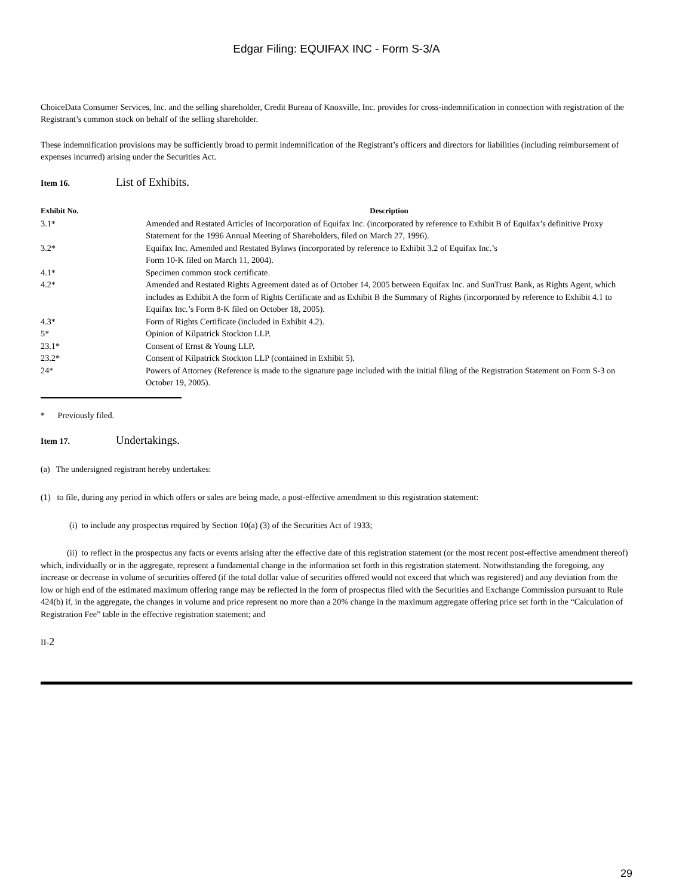Edgar Filing: EQUIFAX INC - Form S-3/A
ChoiceData Consumer Services, Inc. and the selling shareholder, Credit Bureau of Knoxville, Inc. provides for cross-indemnification in connection with registration of the Registrant’s common stock on behalf of the selling shareholder.
These indemnification provisions may be sufficiently broad to permit indemnification of the Registrant’s officers and directors for liabilities (including reimbursement of expenses incurred) arising under the Securities Act.
Item 16. List of Exhibits.
| Exhibit No. | Description |
| --- | --- |
| 3.1* | Amended and Restated Articles of Incorporation of Equifax Inc. (incorporated by reference to Exhibit B of Equifax’s definitive Proxy Statement for the 1996 Annual Meeting of Shareholders, filed on March 27, 1996). |
| 3.2* | Equifax Inc. Amended and Restated Bylaws (incorporated by reference to Exhibit 3.2 of Equifax Inc.’s Form 10-K filed on March 11, 2004). |
| 4.1* | Specimen common stock certificate. |
| 4.2* | Amended and Restated Rights Agreement dated as of October 14, 2005 between Equifax Inc. and SunTrust Bank, as Rights Agent, which includes as Exhibit A the form of Rights Certificate and as Exhibit B the Summary of Rights (incorporated by reference to Exhibit 4.1 to Equifax Inc.’s Form 8-K filed on October 18, 2005). |
| 4.3* | Form of Rights Certificate (included in Exhibit 4.2). |
| 5* | Opinion of Kilpatrick Stockton LLP. |
| 23.1* | Consent of Ernst & Young LLP. |
| 23.2* | Consent of Kilpatrick Stockton LLP (contained in Exhibit 5). |
| 24* | Powers of Attorney (Reference is made to the signature page included with the initial filing of the Registration Statement on Form S-3 on October 19, 2005). |
* Previously filed.
Item 17. Undertakings.
(a) The undersigned registrant hereby undertakes:
(1) to file, during any period in which offers or sales are being made, a post-effective amendment to this registration statement:
(i) to include any prospectus required by Section 10(a) (3) of the Securities Act of 1933;
(ii) to reflect in the prospectus any facts or events arising after the effective date of this registration statement (or the most recent post-effective amendment thereof) which, individually or in the aggregate, represent a fundamental change in the information set forth in this registration statement. Notwithstanding the foregoing, any increase or decrease in volume of securities offered (if the total dollar value of securities offered would not exceed that which was registered) and any deviation from the low or high end of the estimated maximum offering range may be reflected in the form of prospectus filed with the Securities and Exchange Commission pursuant to Rule 424(b) if, in the aggregate, the changes in volume and price represent no more than a 20% change in the maximum aggregate offering price set forth in the “Calculation of Registration Fee” table in the effective registration statement; and
II-2
29